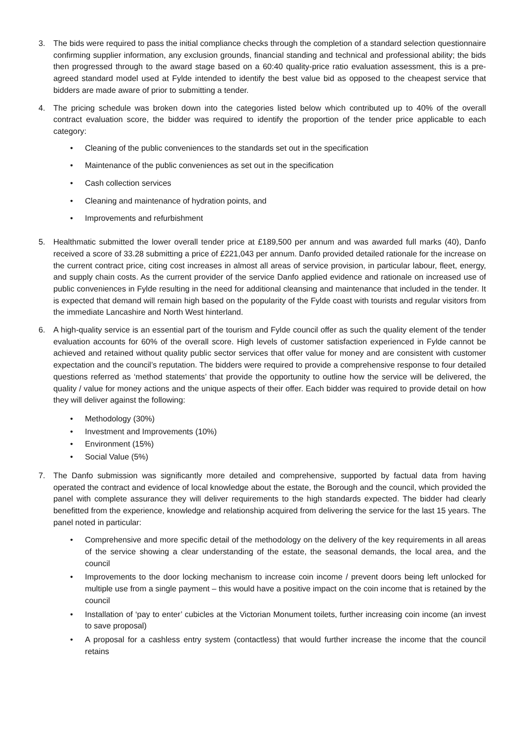3. The bids were required to pass the initial compliance checks through the completion of a standard selection questionnaire confirming supplier information, any exclusion grounds, financial standing and technical and professional ability; the bids then progressed through to the award stage based on a 60:40 quality-price ratio evaluation assessment, this is a pre-agreed standard model used at Fylde intended to identify the best value bid as opposed to the cheapest service that bidders are made aware of prior to submitting a tender.
4. The pricing schedule was broken down into the categories listed below which contributed up to 40% of the overall contract evaluation score, the bidder was required to identify the proportion of the tender price applicable to each category:
• Cleaning of the public conveniences to the standards set out in the specification
• Maintenance of the public conveniences as set out in the specification
• Cash collection services
• Cleaning and maintenance of hydration points, and
• Improvements and refurbishment
5. Healthmatic submitted the lower overall tender price at £189,500 per annum and was awarded full marks (40), Danfo received a score of 33.28 submitting a price of £221,043 per annum. Danfo provided detailed rationale for the increase on the current contract price, citing cost increases in almost all areas of service provision, in particular labour, fleet, energy, and supply chain costs. As the current provider of the service Danfo applied evidence and rationale on increased use of public conveniences in Fylde resulting in the need for additional cleansing and maintenance that included in the tender. It is expected that demand will remain high based on the popularity of the Fylde coast with tourists and regular visitors from the immediate Lancashire and North West hinterland.
6. A high-quality service is an essential part of the tourism and Fylde council offer as such the quality element of the tender evaluation accounts for 60% of the overall score. High levels of customer satisfaction experienced in Fylde cannot be achieved and retained without quality public sector services that offer value for money and are consistent with customer expectation and the council’s reputation. The bidders were required to provide a comprehensive response to four detailed questions referred as ‘method statements’ that provide the opportunity to outline how the service will be delivered, the quality / value for money actions and the unique aspects of their offer. Each bidder was required to provide detail on how they will deliver against the following:
• Methodology (30%)
• Investment and Improvements (10%)
• Environment (15%)
• Social Value (5%)
7. The Danfo submission was significantly more detailed and comprehensive, supported by factual data from having operated the contract and evidence of local knowledge about the estate, the Borough and the council, which provided the panel with complete assurance they will deliver requirements to the high standards expected. The bidder had clearly benefitted from the experience, knowledge and relationship acquired from delivering the service for the last 15 years. The panel noted in particular:
• Comprehensive and more specific detail of the methodology on the delivery of the key requirements in all areas of the service showing a clear understanding of the estate, the seasonal demands, the local area, and the council
• Improvements to the door locking mechanism to increase coin income / prevent doors being left unlocked for multiple use from a single payment – this would have a positive impact on the coin income that is retained by the council
• Installation of ‘pay to enter’ cubicles at the Victorian Monument toilets, further increasing coin income (an invest to save proposal)
• A proposal for a cashless entry system (contactless) that would further increase the income that the council retains